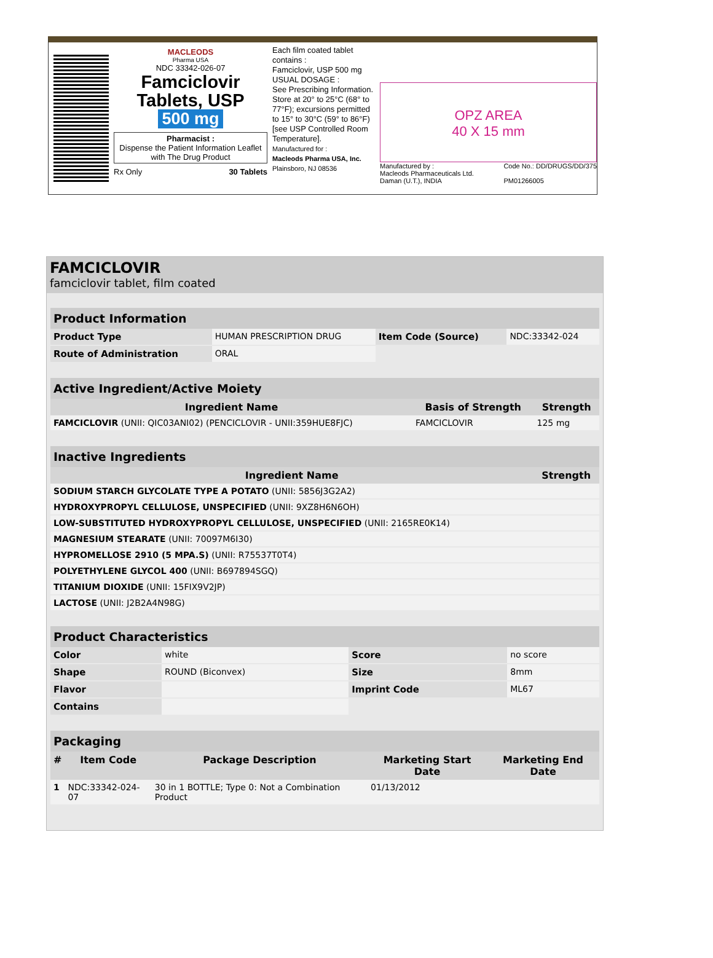MACLEODS
Pharma USA
NDC 33342-026-07
Famciclovir
Tablets, USP
500 mg
Pharmacist :
Dispense the Patient Information Leaflet with The Drug Product
Rx Only 30 Tablets
Each film coated tablet contains :
Famciclovir, USP 500 mg
USUAL DOSAGE :
See Prescribing Information.
Store at 20° to 25°C (68° to 77°F); excursions permitted to 15° to 30°C (59° to 86°F) [see USP Controlled Room Temperature].
Manufactured for :
Macleods Pharma USA, Inc.
Plainsboro, NJ 08536
OPZ AREA
40 X 15 mm
Manufactured by :
Macleods Pharmaceuticals Ltd.
Daman (U.T.), INDIA Code No.: DD/DRUGS/DD/375
PM01266005
FAMCICLOVIR
famciclovir tablet, film coated
| Product Information | | | |
| --- | --- | --- | --- |
| Product Type | HUMAN PRESCRIPTION DRUG | Item Code (Source) | NDC:33342-024 |
| Route of Administration | ORAL | | |
| Active Ingredient/Active Moiety | | |
| --- | --- | --- |
| Ingredient Name | Basis of Strength | Strength |
| FAMCICLOVIR (UNII: QIC03ANI02) (PENCICLOVIR - UNII:359HUE8FJC) | FAMCICLOVIR | 125 mg |
| Inactive Ingredients | |
| --- | --- |
| Ingredient Name | Strength |
| SODIUM STARCH GLYCOLATE TYPE A POTATO (UNII: 5856J3G2A2) | |
| HYDROXYPROPYL CELLULOSE, UNSPECIFIED (UNII: 9XZ8H6N6OH) | |
| LOW-SUBSTITUTED HYDROXYPROPYL CELLULOSE, UNSPECIFIED (UNII: 2165RE0K14) | |
| MAGNESIUM STEARATE (UNII: 70097M6I30) | |
| HYPROMELLOSE 2910 (5 MPA.S) (UNII: R75537T0T4) | |
| POLYETHYLENE GLYCOL 400 (UNII: B697894SGQ) | |
| TITANIUM DIOXIDE (UNII: 15FIX9V2JP) | |
| LACTOSE (UNII: J2B2A4N98G) | |
| Product Characteristics | | | |
| --- | --- | --- | --- |
| Color | white | Score | no score |
| Shape | ROUND (Biconvex) | Size | 8mm |
| Flavor | | Imprint Code | ML67 |
| Contains | | | |
| Packaging | | | | |
| --- | --- | --- | --- | --- |
| # | Item Code | Package Description | Marketing Start Date | Marketing End Date |
| 1 | NDC:33342-024-07 | 30 in 1 BOTTLE; Type 0: Not a Combination Product | 01/13/2012 | |